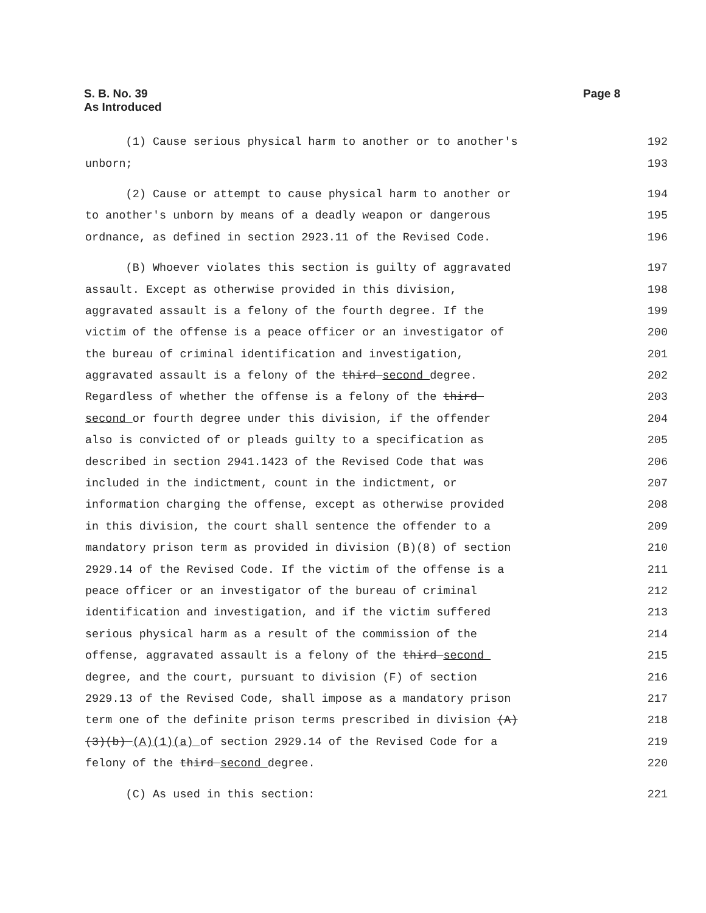S. B. No. 39
As Introduced
Page 8
(1) Cause serious physical harm to another or to another's 192
unborn; 193
(2) Cause or attempt to cause physical harm to another or 194
to another's unborn by means of a deadly weapon or dangerous 195
ordnance, as defined in section 2923.11 of the Revised Code. 196
(B) Whoever violates this section is guilty of aggravated 197
assault. Except as otherwise provided in this division, 198
aggravated assault is a felony of the fourth degree. If the 199
victim of the offense is a peace officer or an investigator of 200
the bureau of criminal identification and investigation, 201
aggravated assault is a felony of the third second degree. 202
Regardless of whether the offense is a felony of the third 203
second or fourth degree under this division, if the offender 204
also is convicted of or pleads guilty to a specification as 205
described in section 2941.1423 of the Revised Code that was 206
included in the indictment, count in the indictment, or 207
information charging the offense, except as otherwise provided 208
in this division, the court shall sentence the offender to a 209
mandatory prison term as provided in division (B)(8) of section 210
2929.14 of the Revised Code. If the victim of the offense is a 211
peace officer or an investigator of the bureau of criminal 212
identification and investigation, and if the victim suffered 213
serious physical harm as a result of the commission of the 214
offense, aggravated assault is a felony of the third second 215
degree, and the court, pursuant to division (F) of section 216
2929.13 of the Revised Code, shall impose as a mandatory prison 217
term one of the definite prison terms prescribed in division (A) 218
(3)(b) (A)(1)(a) of section 2929.14 of the Revised Code for a 219
felony of the third second degree. 220
(C) As used in this section: 221